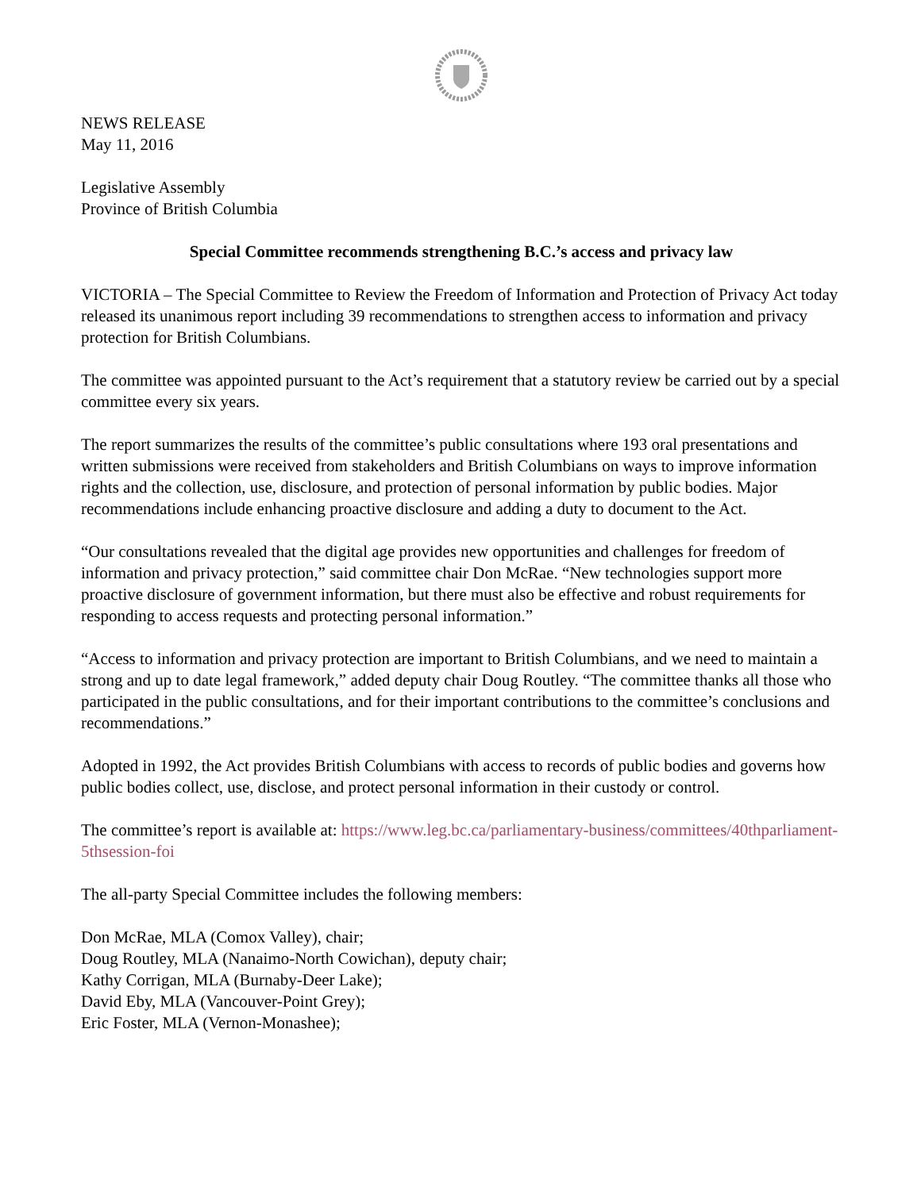NEWS RELEASE
May 11, 2016
Legislative Assembly
Province of British Columbia
Special Committee recommends strengthening B.C.’s access and privacy law
VICTORIA – The Special Committee to Review the Freedom of Information and Protection of Privacy Act today released its unanimous report including 39 recommendations to strengthen access to information and privacy protection for British Columbians.
The committee was appointed pursuant to the Act’s requirement that a statutory review be carried out by a special committee every six years.
The report summarizes the results of the committee’s public consultations where 193 oral presentations and written submissions were received from stakeholders and British Columbians on ways to improve information rights and the collection, use, disclosure, and protection of personal information by public bodies. Major recommendations include enhancing proactive disclosure and adding a duty to document to the Act.
“Our consultations revealed that the digital age provides new opportunities and challenges for freedom of information and privacy protection,” said committee chair Don McRae. “New technologies support more proactive disclosure of government information, but there must also be effective and robust requirements for responding to access requests and protecting personal information.”
“Access to information and privacy protection are important to British Columbians, and we need to maintain a strong and up to date legal framework,” added deputy chair Doug Routley. “The committee thanks all those who participated in the public consultations, and for their important contributions to the committee’s conclusions and recommendations.”
Adopted in 1992, the Act provides British Columbians with access to records of public bodies and governs how public bodies collect, use, disclose, and protect personal information in their custody or control.
The committee’s report is available at: https://www.leg.bc.ca/parliamentary-business/committees/40thparliament-5thsession-foi
The all-party Special Committee includes the following members:
Don McRae, MLA (Comox Valley), chair;
Doug Routley, MLA (Nanaimo-North Cowichan), deputy chair;
Kathy Corrigan, MLA (Burnaby-Deer Lake);
David Eby, MLA (Vancouver-Point Grey);
Eric Foster, MLA (Vernon-Monashee);